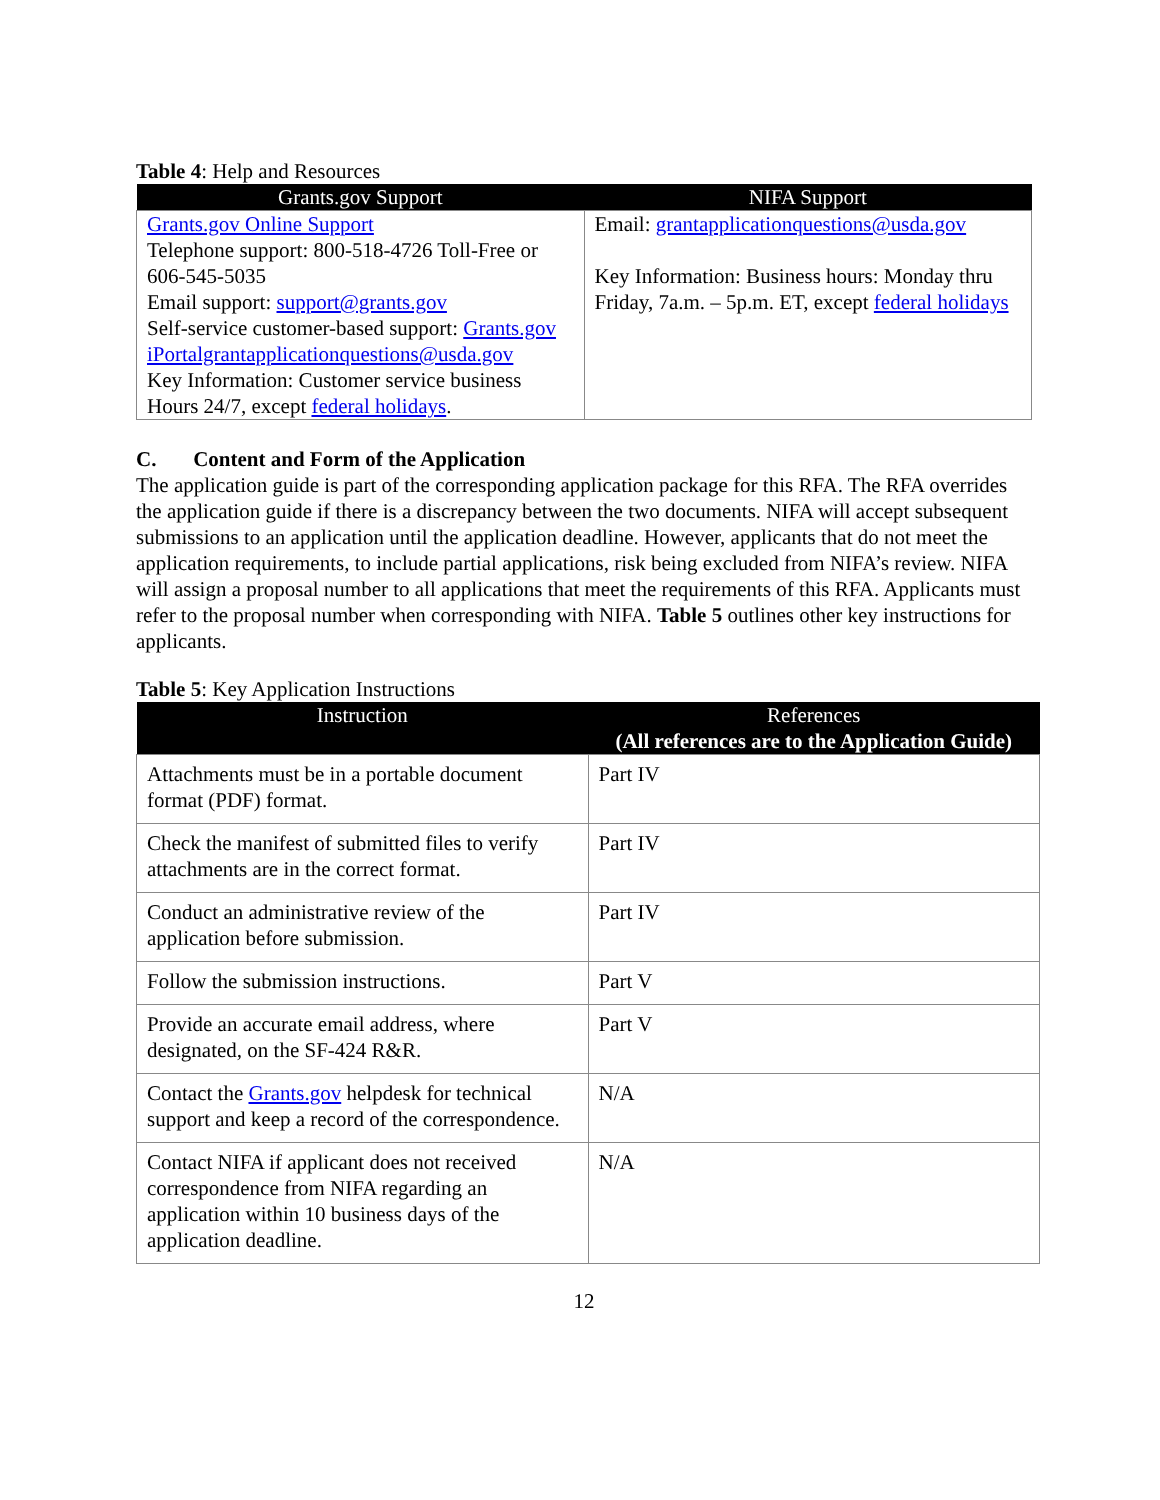Table 4: Help and Resources
| Grants.gov Support | NIFA Support |
| --- | --- |
| Grants.gov Online Support Telephone support: 800-518-4726 Toll-Free or 606-545-5035 Email support: support@grants.gov Self-service customer-based support: Grants.gov iPortalgrantapplicationquestions@usda.gov Key Information: Customer service business Hours 24/7, except federal holidays . | Email: grantapplicationquestions@usda.gov Key Information: Business hours: Monday thru Friday, 7a.m. – 5p.m. ET, except federal holidays |
C. Content and Form of the Application
The application guide is part of the corresponding application package for this RFA. The RFA overrides the application guide if there is a discrepancy between the two documents. NIFA will accept subsequent submissions to an application until the application deadline. However, applicants that do not meet the application requirements, to include partial applications, risk being excluded from NIFA’s review. NIFA will assign a proposal number to all applications that meet the requirements of this RFA. Applicants must refer to the proposal number when corresponding with NIFA. Table 5 outlines other key instructions for applicants.
Table 5: Key Application Instructions
| Instruction | References (All references are to the Application Guide) |
| --- | --- |
| Attachments must be in a portable document format (PDF) format. | Part IV |
| Check the manifest of submitted files to verify attachments are in the correct format. | Part IV |
| Conduct an administrative review of the application before submission. | Part IV |
| Follow the submission instructions. | Part V |
| Provide an accurate email address, where designated, on the SF-424 R&R. | Part V |
| Contact the Grants.gov helpdesk for technical support and keep a record of the correspondence. | N/A |
| Contact NIFA if applicant does not received correspondence from NIFA regarding an application within 10 business days of the application deadline. | N/A |
12